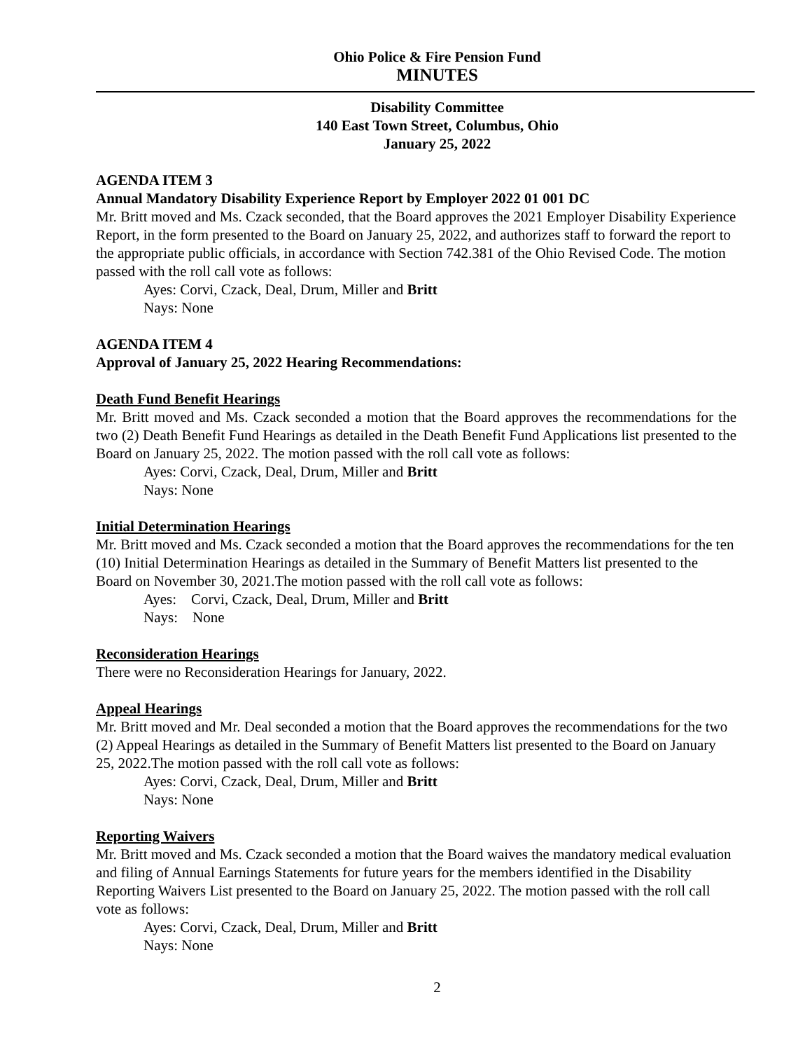Ohio Police & Fire Pension Fund
MINUTES
Disability Committee
140 East Town Street, Columbus, Ohio
January 25, 2022
AGENDA ITEM 3
Annual Mandatory Disability Experience Report by Employer 2022 01 001 DC
Mr. Britt moved and Ms. Czack seconded, that the Board approves the 2021 Employer Disability Experience Report, in the form presented to the Board on January 25, 2022, and authorizes staff to forward the report to the appropriate public officials, in accordance with Section 742.381 of the Ohio Revised Code. The motion passed with the roll call vote as follows:
Ayes: Corvi, Czack, Deal, Drum, Miller and Britt
Nays: None
AGENDA ITEM 4
Approval of January 25, 2022 Hearing Recommendations:
Death Fund Benefit Hearings
Mr. Britt moved and Ms. Czack seconded a motion that the Board approves the recommendations for the two (2) Death Benefit Fund Hearings as detailed in the Death Benefit Fund Applications list presented to the Board on January 25, 2022. The motion passed with the roll call vote as follows:
Ayes: Corvi, Czack, Deal, Drum, Miller and Britt
Nays: None
Initial Determination Hearings
Mr. Britt moved and Ms. Czack seconded a motion that the Board approves the recommendations for the ten (10) Initial Determination Hearings as detailed in the Summary of Benefit Matters list presented to the Board on November 30, 2021.The motion passed with the roll call vote as follows:
Ayes: Corvi, Czack, Deal, Drum, Miller and Britt
Nays: None
Reconsideration Hearings
There were no Reconsideration Hearings for January, 2022.
Appeal Hearings
Mr. Britt moved and Mr. Deal seconded a motion that the Board approves the recommendations for the two (2) Appeal Hearings as detailed in the Summary of Benefit Matters list presented to the Board on January 25, 2022.The motion passed with the roll call vote as follows:
Ayes: Corvi, Czack, Deal, Drum, Miller and Britt
Nays: None
Reporting Waivers
Mr. Britt moved and Ms. Czack seconded a motion that the Board waives the mandatory medical evaluation and filing of Annual Earnings Statements for future years for the members identified in the Disability Reporting Waivers List presented to the Board on January 25, 2022. The motion passed with the roll call vote as follows:
Ayes: Corvi, Czack, Deal, Drum, Miller and Britt
Nays: None
2